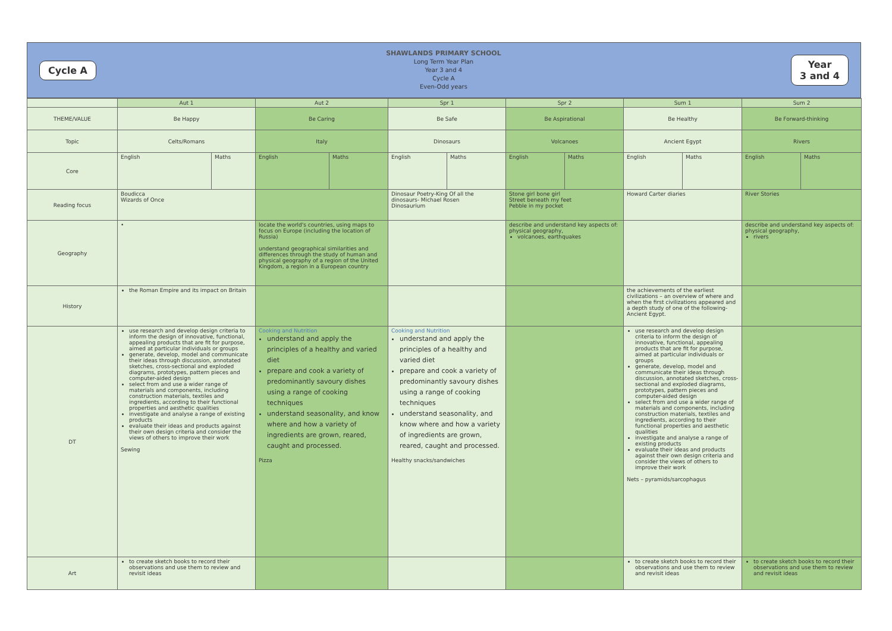Cycle A
SHAWLANDS PRIMARY SCHOOL
Long Term Year Plan
Year 3 and 4
Cycle A
Even-Odd years
Year
3 and 4
| | Aut 1 | | Aut 2 | | Spr 1 | | Spr 2 | | Sum 1 | | Sum 2 | |
| --- | --- | --- | --- | --- | --- | --- | --- | --- | --- | --- | --- | --- |
| THEME/VALUE | Be Happy | | Be Caring | | Be Safe | | Be Aspirational | | Be Healthy | | Be Forward-thinking | |
| Topic | Celts/Romans | | Italy | | Dinosaurs | | Volcanoes | | Ancient Egypt | | Rivers | |
| Core | English | Maths | English | Maths | English | Maths | English | Maths | English | Maths | English | Maths |
| Reading focus | Boudicca Wizards of Once | | | | Dinosaur Poetry-King Of all the dinosaurs- Michael Rosen Dinosaurium | | Stone girl bone girl Street beneath my feet Pebble in my pocket | | Howard Carter diaries | | River Stories | |
| Geography | • | | locate the world's countries, using maps to focus on Europe (including the location of Russia) understand geographical similarities and differences through the study of human and physical geography of a region of the United Kingdom, a region in a European country | | | | describe and understand key aspects of: physical geography, volcanoes, earthquakes | | | | describe and understand key aspects of: physical geography, rivers | |
| History | the Roman Empire and its impact on Britain | | | | | | | | the achievements of the earliest civilizations – an overview of where and when the first civilizations appeared and a depth study of one of the following- Ancient Egypt. | | | |
| DT | use research and develop design criteria to inform the design of innovative, functional, appealing products that are fit for purpose, aimed at particular individuals or groups generate, develop, model and communicate their ideas through discussion, annotated sketches, cross-sectional and exploded diagrams, prototypes, pattern pieces and computer-aided design select from and use a wider range of materials and components, including construction materials, textiles and ingredients, according to their functional properties and aesthetic qualities investigate and analyse a range of existing products evaluate their ideas and products against their own design criteria and consider the views of others to improve their work Sewing | | Cooking and Nutrition understand and apply the principles of a healthy and varied diet prepare and cook a variety of predominantly savoury dishes using a range of cooking techniques understand seasonality, and know where and how a variety of ingredients are grown, reared, caught and processed. Pizza | | Cooking and Nutrition understand and apply the principles of a healthy and varied diet prepare and cook a variety of predominantly savoury dishes using a range of cooking techniques understand seasonality, and know where and how a variety of ingredients are grown, reared, caught and processed. Healthy snacks/sandwiches | | | | use research and develop design criteria to inform the design of innovative, functional, appealing products that are fit for purpose, aimed at particular individuals or groups generate, develop, model and communicate their ideas through discussion, annotated sketches, cross-sectional and exploded diagrams, prototypes, pattern pieces and computer-aided design select from and use a wider range of materials and components, including construction materials, textiles and ingredients, according to their functional properties and aesthetic qualities investigate and analyse a range of existing products evaluate their ideas and products against their own design criteria and consider the views of others to improve their work Nets – pyramids/sarcophagus | | | |
| Art | to create sketch books to record their observations and use them to review and revisit ideas | | | | | | | | to create sketch books to record their observations and use them to review and revisit ideas | | to create sketch books to record their observations and use them to review and revisit ideas | |